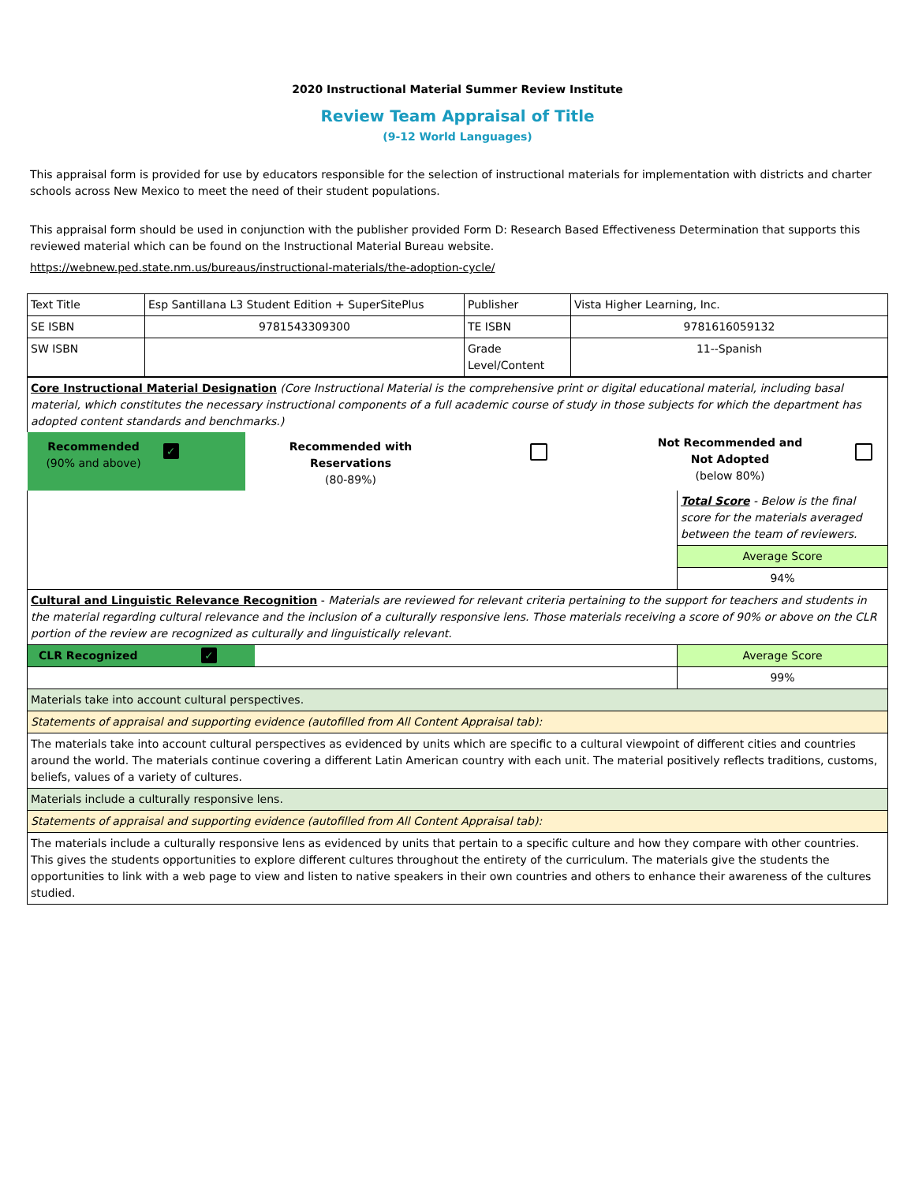2020 Instructional Material Summer Review Institute
Review Team Appraisal of Title
(9-12 World Languages)
This appraisal form is provided for use by educators responsible for the selection of instructional materials for implementation with districts and charter schools across New Mexico to meet the need of their student populations.
This appraisal form should be used in conjunction with the publisher provided Form D: Research Based Effectiveness Determination that supports this reviewed material which can be found on the Instructional Material Bureau website.
https://webnew.ped.state.nm.us/bureaus/instructional-materials/the-adoption-cycle/
| Text Title | Esp Santillana L3 Student Edition + SuperSitePlus | Publisher | Vista Higher Learning, Inc. |
| SE ISBN | 9781543309300 | TE ISBN | 9781616059132 |
| SW ISBN | | Grade Level/Content | 11--Spanish |
| Core Instructional Material Designation (Core Instructional Material is the comprehensive print or digital educational material, including basal material, which constitutes the necessary instructional components of a full academic course of study in those subjects for which the department has adopted content standards and benchmarks.) | | | | | |
| Recommended (90% and above) | ✓ | Recommended with Reservations (80-89%) | | Not Recommended and Not Adopted (below 80%) | |
| | Total Score - Below is the final score for the materials averaged between the team of reviewers. |
| | Average Score |
| | 94% |
| Cultural and Linguistic Relevance Recognition - Materials are reviewed for relevant criteria pertaining to the support for teachers and students in the material regarding cultural relevance and the inclusion of a culturally responsive lens. Those materials receiving a score of 90% or above on the CLR portion of the review are recognized as culturally and linguistically relevant. | |
| CLR Recognized ✓ | Average Score |
| | 99% |
| Materials take into account cultural perspectives. | |
| Statements of appraisal and supporting evidence (autofilled from All Content Appraisal tab): | |
| The materials take into account cultural perspectives as evidenced by units which are specific to a cultural viewpoint of different cities and countries around the world. The materials continue covering a different Latin American country with each unit. The material positively reflects traditions, customs, beliefs, values of a variety of cultures. | |
| Materials include a culturally responsive lens. | |
| Statements of appraisal and supporting evidence (autofilled from All Content Appraisal tab): | |
| The materials include a culturally responsive lens as evidenced by units that pertain to a specific culture and how they compare with other countries. This gives the students opportunities to explore different cultures throughout the entirety of the curriculum. The materials give the students the opportunities to link with a web page to view and listen to native speakers in their own countries and others to enhance their awareness of the cultures studied. | |